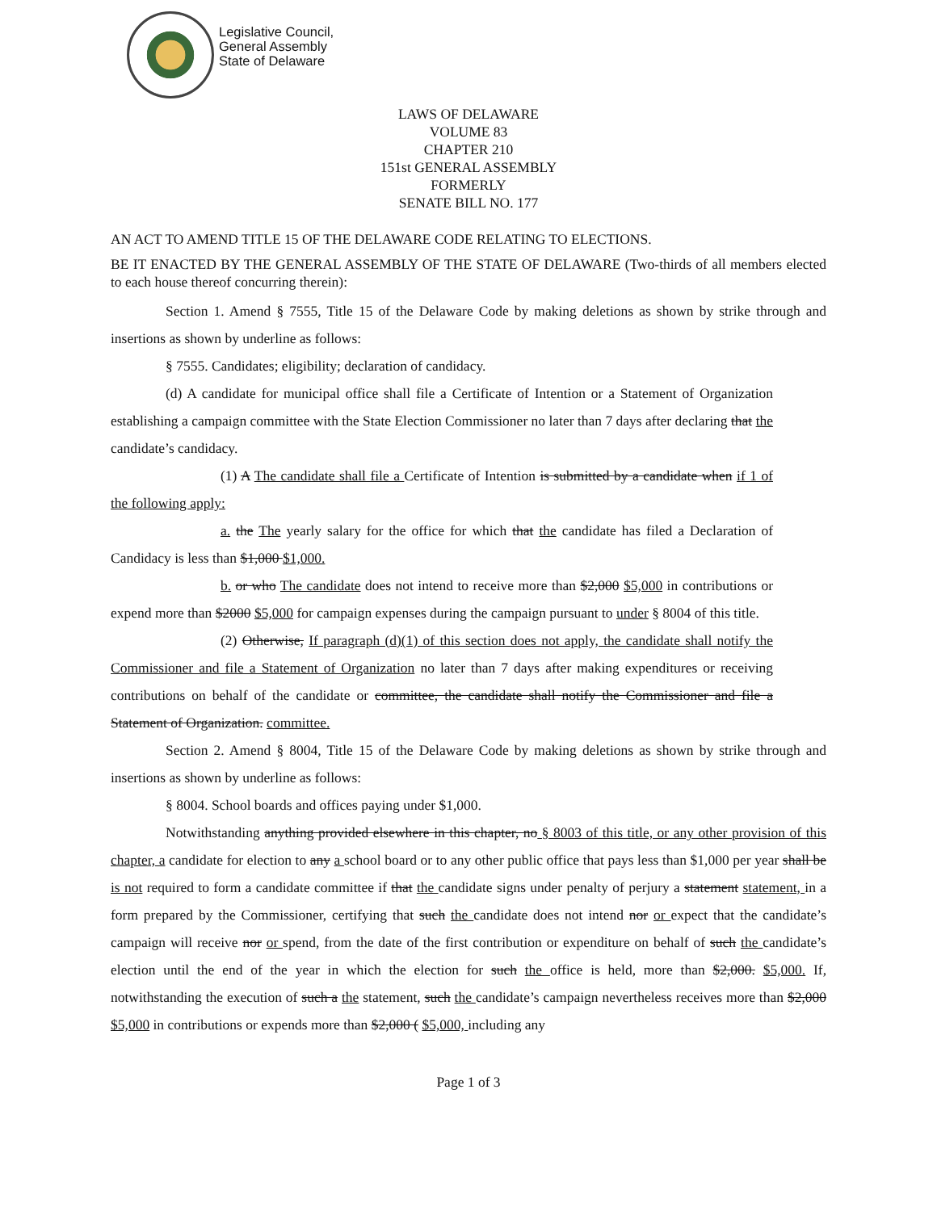Legislative Council,
General Assembly
State of Delaware
LAWS OF DELAWARE
VOLUME 83
CHAPTER 210
151st GENERAL ASSEMBLY
FORMERLY
SENATE BILL NO. 177
AN ACT TO AMEND TITLE 15 OF THE DELAWARE CODE RELATING TO ELECTIONS.
BE IT ENACTED BY THE GENERAL ASSEMBLY OF THE STATE OF DELAWARE (Two-thirds of all members elected to each house thereof concurring therein):
Section 1. Amend § 7555, Title 15 of the Delaware Code by making deletions as shown by strike through and insertions as shown by underline as follows:
§ 7555. Candidates; eligibility; declaration of candidacy.
(d) A candidate for municipal office shall file a Certificate of Intention or a Statement of Organization establishing a campaign committee with the State Election Commissioner no later than 7 days after declaring that the candidate’s candidacy.
(1) A The candidate shall file a Certificate of Intention is submitted by a candidate when if 1 of the following apply:
a. the The yearly salary for the office for which that the candidate has filed a Declaration of Candidacy is less than $1,000 $1,000.
b. or who The candidate does not intend to receive more than $2,000 $5,000 in contributions or expend more than $2000 $5,000 for campaign expenses during the campaign pursuant to under § 8004 of this title.
(2) Otherwise, If paragraph (d)(1) of this section does not apply, the candidate shall notify the Commissioner and file a Statement of Organization no later than 7 days after making expenditures or receiving contributions on behalf of the candidate or committee, the candidate shall notify the Commissioner and file a Statement of Organization. committee.
Section 2. Amend § 8004, Title 15 of the Delaware Code by making deletions as shown by strike through and insertions as shown by underline as follows:
§ 8004. School boards and offices paying under $1,000.
Notwithstanding anything provided elsewhere in this chapter, no § 8003 of this title, or any other provision of this chapter, a candidate for election to any a school board or to any other public office that pays less than $1,000 per year shall be is not required to form a candidate committee if that the candidate signs under penalty of perjury a statement statement, in a form prepared by the Commissioner, certifying that such the candidate does not intend nor or expect that the candidate’s campaign will receive nor or spend, from the date of the first contribution or expenditure on behalf of such the candidate’s election until the end of the year in which the election for such the office is held, more than $2,000. $5,000. If, notwithstanding the execution of such a the statement, such the candidate’s campaign nevertheless receives more than $2,000 $5,000 in contributions or expends more than $2,000 ( $5,000, including any
Page 1 of 3